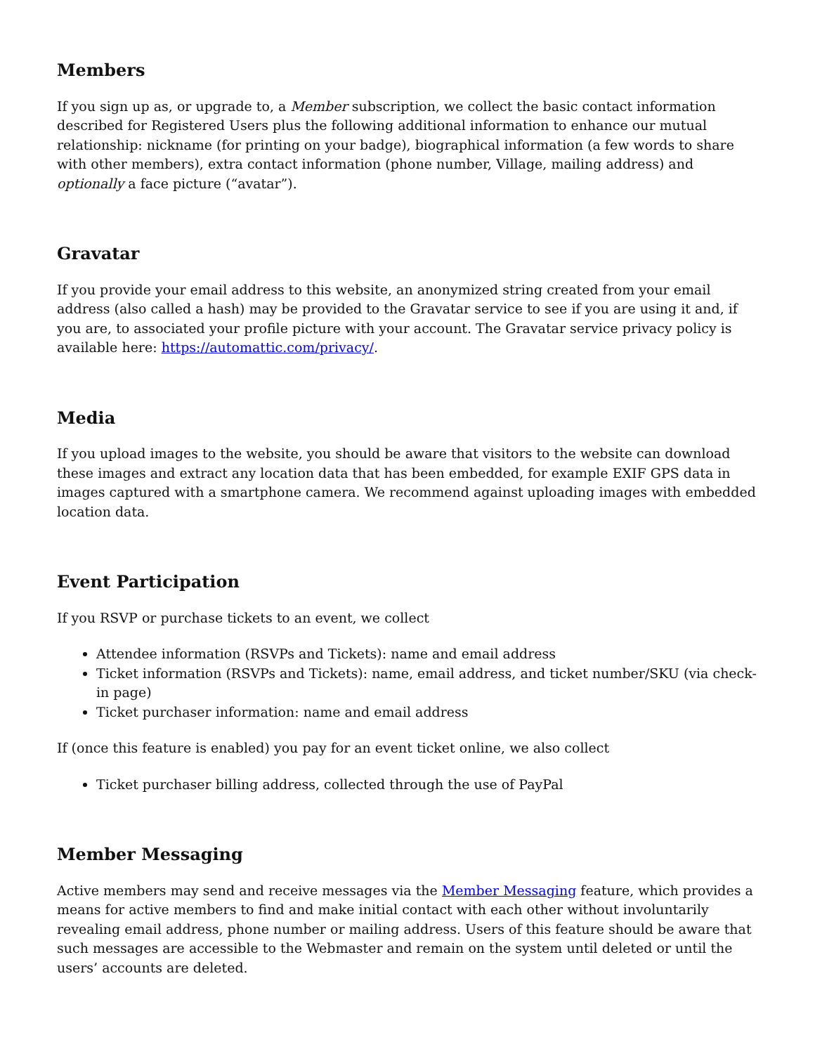Members
If you sign up as, or upgrade to, a Member subscription, we collect the basic contact information described for Registered Users plus the following additional information to enhance our mutual relationship: nickname (for printing on your badge), biographical information (a few words to share with other members), extra contact information (phone number, Village, mailing address) and optionally a face picture (“avatar”).
Gravatar
If you provide your email address to this website, an anonymized string created from your email address (also called a hash) may be provided to the Gravatar service to see if you are using it and, if you are, to associated your profile picture with your account. The Gravatar service privacy policy is available here: https://automattic.com/privacy/.
Media
If you upload images to the website, you should be aware that visitors to the website can download these images and extract any location data that has been embedded, for example EXIF GPS data in images captured with a smartphone camera. We recommend against uploading images with embedded location data.
Event Participation
If you RSVP or purchase tickets to an event, we collect
Attendee information (RSVPs and Tickets): name and email address
Ticket information (RSVPs and Tickets): name, email address, and ticket number/SKU (via check-in page)
Ticket purchaser information: name and email address
If (once this feature is enabled) you pay for an event ticket online, we also collect
Ticket purchaser billing address, collected through the use of PayPal
Member Messaging
Active members may send and receive messages via the Member Messaging feature, which provides a means for active members to find and make initial contact with each other without involuntarily revealing email address, phone number or mailing address. Users of this feature should be aware that such messages are accessible to the Webmaster and remain on the system until deleted or until the users’ accounts are deleted.